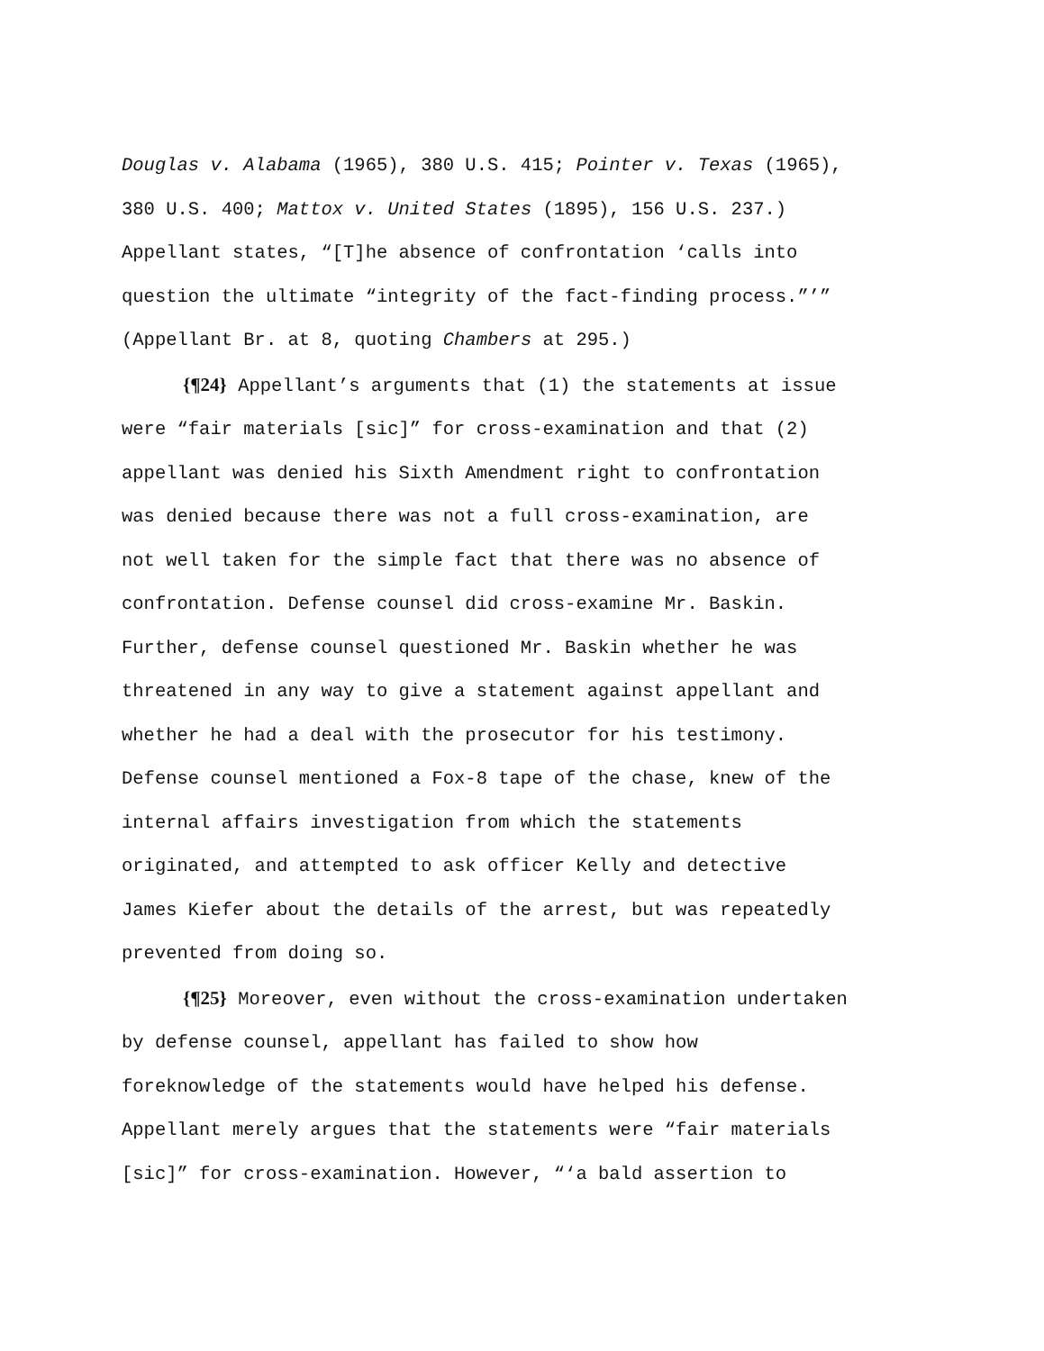Douglas v. Alabama (1965), 380 U.S. 415; Pointer v. Texas (1965),
380 U.S. 400; Mattox v. United States (1895), 156 U.S. 237.)
Appellant states, “[T]he absence of confrontation ‘calls into
question the ultimate “integrity of the fact-finding process.”’”
(Appellant Br. at 8, quoting Chambers at 295.)
{¶24} Appellant’s arguments that (1) the statements at issue
were “fair materials [sic]” for cross-examination and that (2)
appellant was denied his Sixth Amendment right to confrontation
was denied because there was not a full cross-examination, are
not well taken for the simple fact that there was no absence of
confrontation. Defense counsel did cross-examine Mr. Baskin.
Further, defense counsel questioned Mr. Baskin whether he was
threatened in any way to give a statement against appellant and
whether he had a deal with the prosecutor for his testimony.
Defense counsel mentioned a Fox-8 tape of the chase, knew of the
internal affairs investigation from which the statements
originated, and attempted to ask officer Kelly and detective
James Kiefer about the details of the arrest, but was repeatedly
prevented from doing so.
{¶25} Moreover, even without the cross-examination undertaken
by defense counsel, appellant has failed to show how
foreknowledge of the statements would have helped his defense.
Appellant merely argues that the statements were “fair materials
[sic]” for cross-examination. However, “‘a bald assertion to